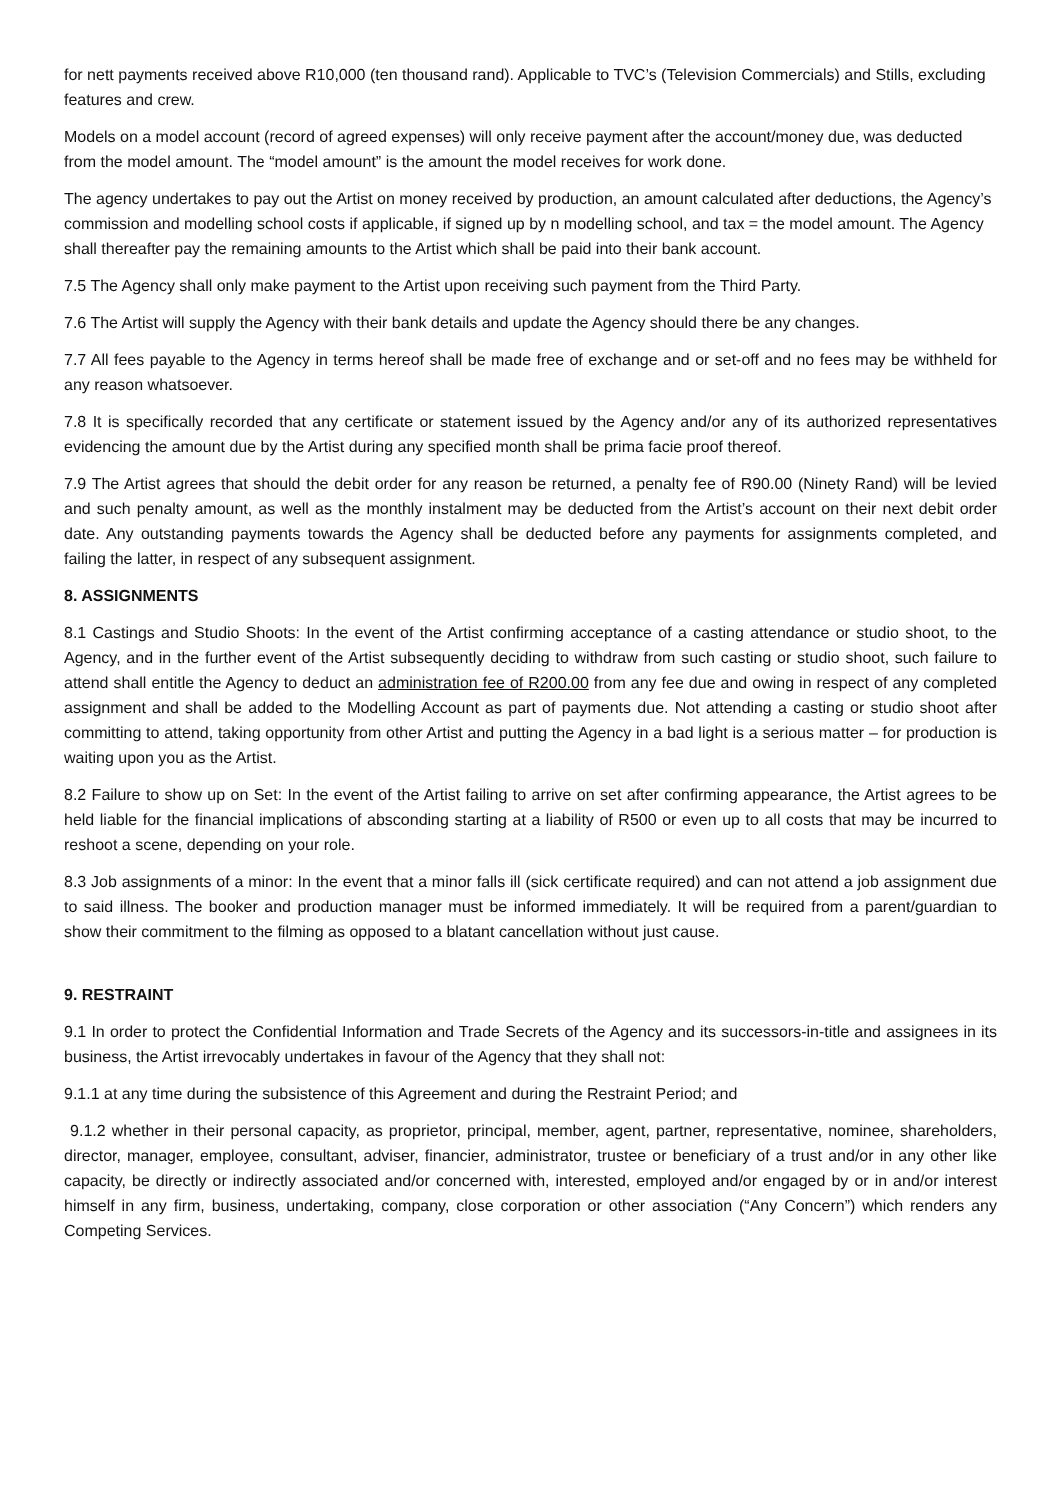for nett payments received above R10,000 (ten thousand rand). Applicable to TVC’s (Television Commercials) and Stills, excluding features and crew.
Models on a model account (record of agreed expenses) will only receive payment after the account/money due, was deducted from the model amount. The “model amount” is the amount the model receives for work done.
The agency undertakes to pay out the Artist on money received by production, an amount calculated after deductions, the Agency’s commission and modelling school costs if applicable, if signed up by n modelling school, and tax = the model amount. The Agency shall thereafter pay the remaining amounts to the Artist which shall be paid into their bank account.
7.5 The Agency shall only make payment to the Artist upon receiving such payment from the Third Party.
7.6 The Artist will supply the Agency with their bank details and update the Agency should there be any changes.
7.7 All fees payable to the Agency in terms hereof shall be made free of exchange and or set-off and no fees may be withheld for any reason whatsoever.
7.8 It is specifically recorded that any certificate or statement issued by the Agency and/or any of its authorized representatives evidencing the amount due by the Artist during any specified month shall be prima facie proof thereof.
7.9 The Artist agrees that should the debit order for any reason be returned, a penalty fee of R90.00 (Ninety Rand) will be levied and such penalty amount, as well as the monthly instalment may be deducted from the Artist’s account on their next debit order date. Any outstanding payments towards the Agency shall be deducted before any payments for assignments completed, and failing the latter, in respect of any subsequent assignment.
8. ASSIGNMENTS
8.1 Castings and Studio Shoots: In the event of the Artist confirming acceptance of a casting attendance or studio shoot, to the Agency, and in the further event of the Artist subsequently deciding to withdraw from such casting or studio shoot, such failure to attend shall entitle the Agency to deduct an administration fee of R200.00 from any fee due and owing in respect of any completed assignment and shall be added to the Modelling Account as part of payments due. Not attending a casting or studio shoot after committing to attend, taking opportunity from other Artist and putting the Agency in a bad light is a serious matter – for production is waiting upon you as the Artist.
8.2 Failure to show up on Set: In the event of the Artist failing to arrive on set after confirming appearance, the Artist agrees to be held liable for the financial implications of absconding starting at a liability of R500 or even up to all costs that may be incurred to reshoot a scene, depending on your role.
8.3 Job assignments of a minor: In the event that a minor falls ill (sick certificate required) and can not attend a job assignment due to said illness. The booker and production manager must be informed immediately. It will be required from a parent/guardian to show their commitment to the filming as opposed to a blatant cancellation without just cause.
9. RESTRAINT
9.1 In order to protect the Confidential Information and Trade Secrets of the Agency and its successors-in-title and assignees in its business, the Artist irrevocably undertakes in favour of the Agency that they shall not:
9.1.1 at any time during the subsistence of this Agreement and during the Restraint Period; and
9.1.2 whether in their personal capacity, as proprietor, principal, member, agent, partner, representative, nominee, shareholders, director, manager, employee, consultant, adviser, financier, administrator, trustee or beneficiary of a trust and/or in any other like capacity, be directly or indirectly associated and/or concerned with, interested, employed and/or engaged by or in and/or interest himself in any firm, business, undertaking, company, close corporation or other association (“Any Concern”) which renders any Competing Services.